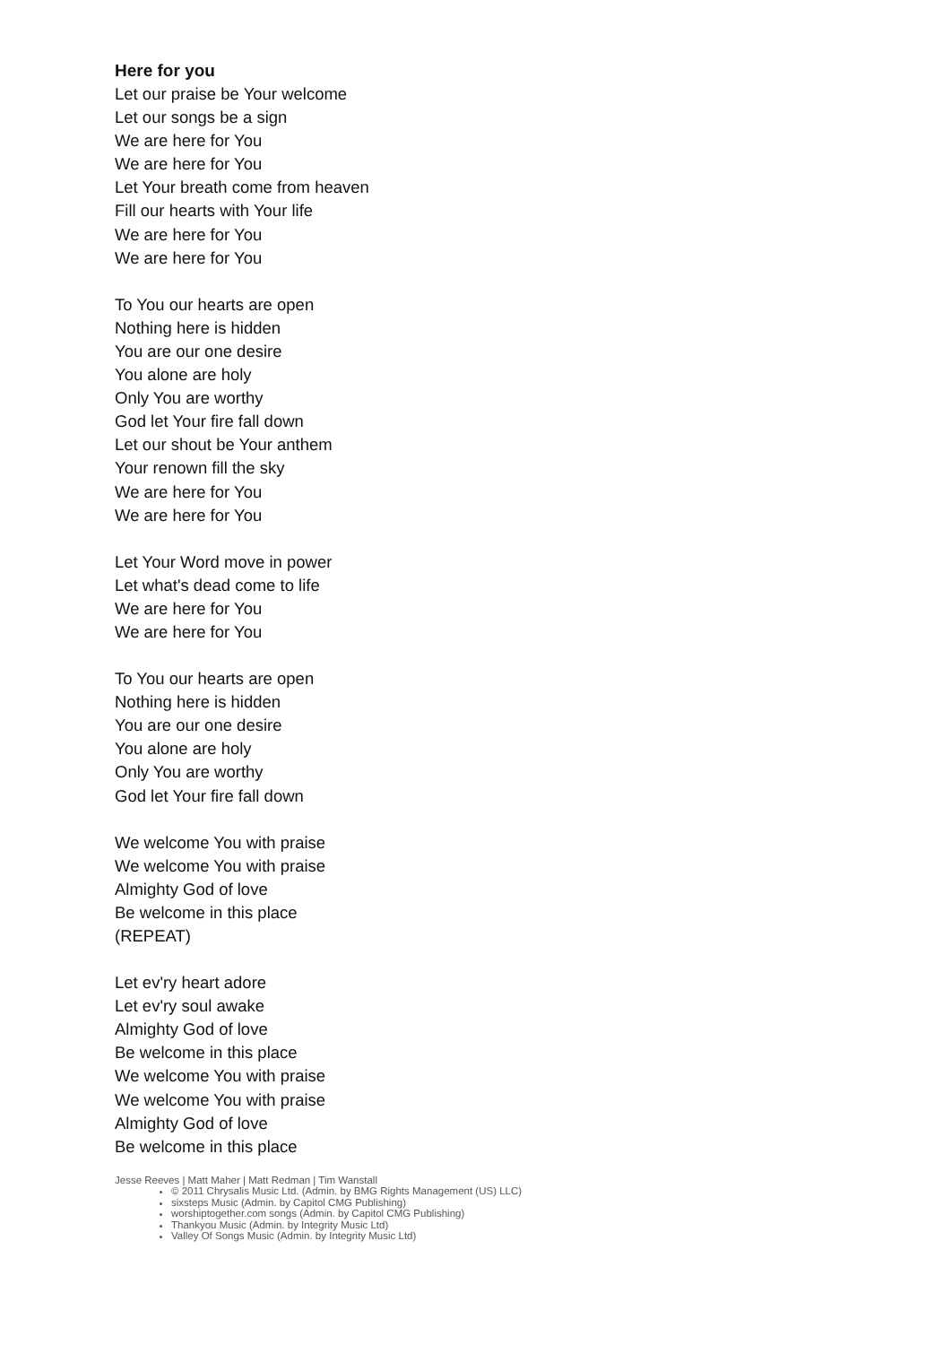Here for you
Let our praise be Your welcome
Let our songs be a sign
We are here for You
We are here for You
Let Your breath come from heaven
Fill our hearts with Your life
We are here for You
We are here for You
To You our hearts are open
Nothing here is hidden
You are our one desire
You alone are holy
Only You are worthy
God let Your fire fall down
Let our shout be Your anthem
Your renown fill the sky
We are here for You
We are here for You
Let Your Word move in power
Let what's dead come to life
We are here for You
We are here for You
To You our hearts are open
Nothing here is hidden
You are our one desire
You alone are holy
Only You are worthy
God let Your fire fall down
We welcome You with praise
We welcome You with praise
Almighty God of love
Be welcome in this place
(REPEAT)
Let ev'ry heart adore
Let ev'ry soul awake
Almighty God of love
Be welcome in this place
We welcome You with praise
We welcome You with praise
Almighty God of love
Be welcome in this place
Jesse Reeves | Matt Maher | Matt Redman | Tim Wanstall
© 2011 Chrysalis Music Ltd. (Admin. by BMG Rights Management (US) LLC)
sixsteps Music (Admin. by Capitol CMG Publishing)
worshiptogether.com songs (Admin. by Capitol CMG Publishing)
Thankyou Music (Admin. by Integrity Music Ltd)
Valley Of Songs Music (Admin. by Integrity Music Ltd)